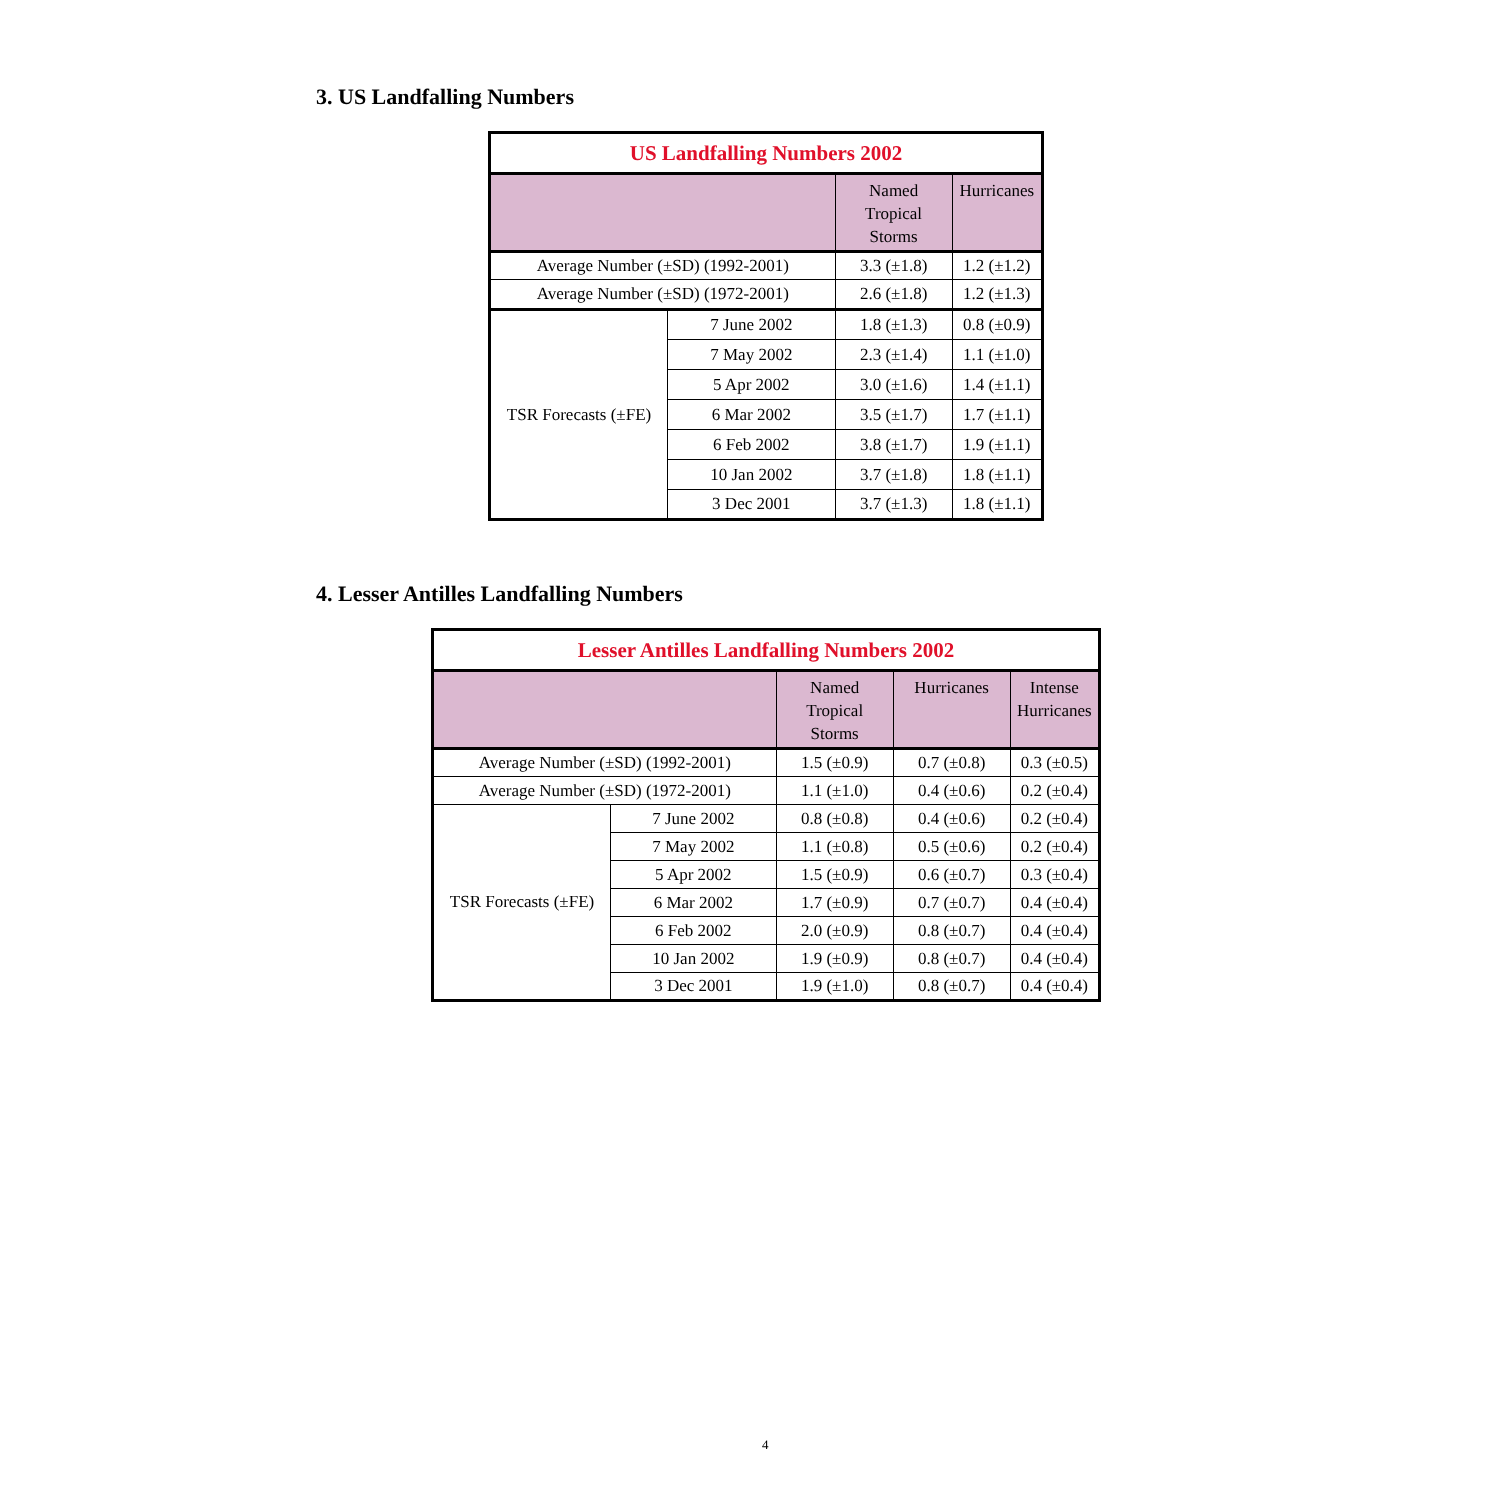3. US Landfalling Numbers
| US Landfalling Numbers 2002 | | | |
| --- | --- | --- | --- |
| | | Named Tropical Storms | Hurricanes |
| Average Number (±SD) (1992-2001) | | 3.3 (±1.8) | 1.2 (±1.2) |
| Average Number (±SD) (1972-2001) | | 2.6 (±1.8) | 1.2 (±1.3) |
| TSR Forecasts (±FE) | 7 June 2002 | 1.8 (±1.3) | 0.8 (±0.9) |
| | 7 May 2002 | 2.3 (±1.4) | 1.1 (±1.0) |
| | 5 Apr 2002 | 3.0 (±1.6) | 1.4 (±1.1) |
| | 6 Mar 2002 | 3.5 (±1.7) | 1.7 (±1.1) |
| | 6 Feb 2002 | 3.8 (±1.7) | 1.9 (±1.1) |
| | 10 Jan 2002 | 3.7 (±1.8) | 1.8 (±1.1) |
| | 3 Dec 2001 | 3.7 (±1.3) | 1.8 (±1.1) |
4. Lesser Antilles Landfalling Numbers
| Lesser Antilles Landfalling Numbers 2002 | | | | |
| --- | --- | --- | --- | --- |
| | | Named Tropical Storms | Hurricanes | Intense Hurricanes |
| Average Number (±SD) (1992-2001) | | 1.5 (±0.9) | 0.7 (±0.8) | 0.3 (±0.5) |
| Average Number (±SD) (1972-2001) | | 1.1 (±1.0) | 0.4 (±0.6) | 0.2 (±0.4) |
| TSR Forecasts (±FE) | 7 June 2002 | 0.8 (±0.8) | 0.4 (±0.6) | 0.2 (±0.4) |
| | 7 May 2002 | 1.1 (±0.8) | 0.5 (±0.6) | 0.2 (±0.4) |
| | 5 Apr 2002 | 1.5 (±0.9) | 0.6 (±0.7) | 0.3 (±0.4) |
| | 6 Mar 2002 | 1.7 (±0.9) | 0.7 (±0.7) | 0.4 (±0.4) |
| | 6 Feb 2002 | 2.0 (±0.9) | 0.8 (±0.7) | 0.4 (±0.4) |
| | 10 Jan 2002 | 1.9 (±0.9) | 0.8 (±0.7) | 0.4 (±0.4) |
| | 3 Dec 2001 | 1.9 (±1.0) | 0.8 (±0.7) | 0.4 (±0.4) |
4